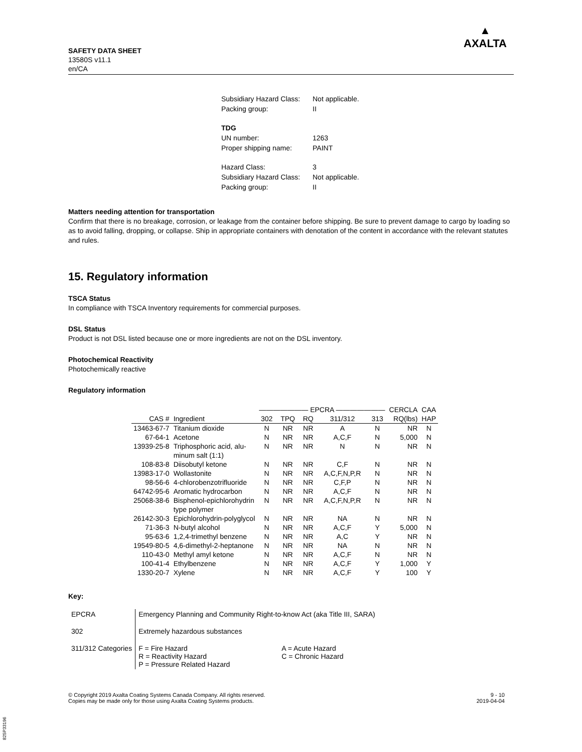SAFETY DATA SHEET
13580S v11.1
en/CA
▲
AXALTA
| Subsidiary Hazard Class: | Not applicable. |
| Packing group: | II |
| TDG | |
| UN number: | 1263 |
| Proper shipping name: | PAINT |
| Hazard Class: | 3 |
| Subsidiary Hazard Class: | Not applicable. |
| Packing group: | II |
Matters needing attention for transportation
Confirm that there is no breakage, corrosion, or leakage from the container before shipping. Be sure to prevent damage to cargo by loading so as to avoid falling, dropping, or collapse. Ship in appropriate containers with denotation of the content in accordance with the relevant statutes and rules.
15. Regulatory information
TSCA Status
In compliance with TSCA Inventory requirements for commercial purposes.
DSL Status
Product is not DSL listed because one or more ingredients are not on the DSL inventory.
Photochemical Reactivity
Photochemically reactive
Regulatory information
| | | ——————— EPCRA ——————— | | | | | CERCLA | CAA |
| --- | --- | --- | --- | --- | --- | --- | --- | --- |
| CAS # | Ingredient | 302 | TPQ | RQ | 311/312 | 313 | RQ(lbs) | HAP |
| 13463-67-7 | Titanium dioxide | N | NR | NR | A | N | NR | N |
| 67-64-1 | Acetone | N | NR | NR | A,C,F | N | 5,000 | N |
| 13939-25-8 | Triphosphoric acid, alu- minum salt (1:1) | N | NR | NR | N | N | NR | N |
| 108-83-8 | Diisobutyl ketone | N | NR | NR | C,F | N | NR | N |
| 13983-17-0 | Wollastonite | N | NR | NR | A,C,F,N,P,R | N | NR | N |
| 98-56-6 | 4-chlorobenzotrifluoride | N | NR | NR | C,F,P | N | NR | N |
| 64742-95-6 | Aromatic hydrocarbon | N | NR | NR | A,C,F | N | NR | N |
| 25068-38-6 | Bisphenol-epichlorohydrin type polymer | N | NR | NR | A,C,F,N,P,R | N | NR | N |
| 26142-30-3 | Epichlorohydrin-polyglycol | N | NR | NR | NA | N | NR | N |
| 71-36-3 | N-butyl alcohol | N | NR | NR | A,C,F | Y | 5,000 | N |
| 95-63-6 | 1,2,4-trimethyl benzene | N | NR | NR | A,C | Y | NR | N |
| 19549-80-5 | 4,6-dimethyl-2-heptanone | N | NR | NR | NA | N | NR | N |
| 110-43-0 | Methyl amyl ketone | N | NR | NR | A,C,F | N | NR | N |
| 100-41-4 | Ethylbenzene | N | NR | NR | A,C,F | Y | 1,000 | Y |
| 1330-20-7 | Xylene | N | NR | NR | A,C,F | Y | 100 | Y |
Key:
| EPCRA | Emergency Planning and Community Right-to-know Act (aka Title III, SARA) | |
| 302 | Extremely hazardous substances | |
| 311/312 Categories | F = Fire Hazard R = Reactivity Hazard P = Pressure Related Hazard | A = Acute Hazard C = Chronic Hazard |
© Copyright 2019 Axalta Coating Systems Canada Company. All rights reserved.
Copies may be made only for those using Axalta Coating Systems products.
9 - 10
2019-04-04
825P33196